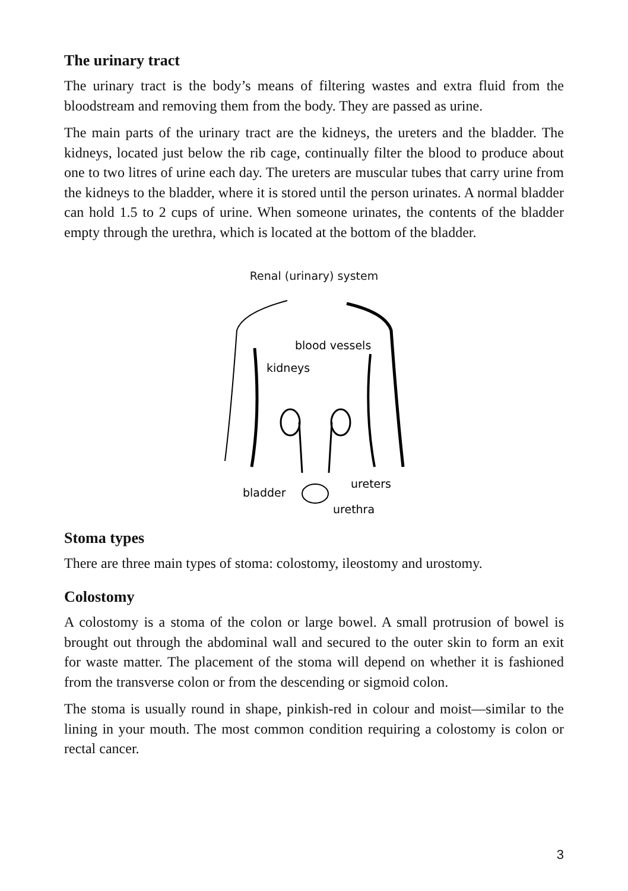The urinary tract
The urinary tract is the body’s means of filtering wastes and extra fluid from the bloodstream and removing them from the body. They are passed as urine.
The main parts of the urinary tract are the kidneys, the ureters and the bladder. The kidneys, located just below the rib cage, continually filter the blood to produce about one to two litres of urine each day. The ureters are muscular tubes that carry urine from the kidneys to the bladder, where it is stored until the person urinates. A normal bladder can hold 1.5 to 2 cups of urine. When someone urinates, the contents of the bladder empty through the urethra, which is located at the bottom of the bladder.
Renal (urinary) system
blood vessels
kidneys
bladder
ureters
urethra
Stoma types
There are three main types of stoma: colostomy, ileostomy and urostomy.
Colostomy
A colostomy is a stoma of the colon or large bowel. A small protrusion of bowel is brought out through the abdominal wall and secured to the outer skin to form an exit for waste matter. The placement of the stoma will depend on whether it is fashioned from the transverse colon or from the descending or sigmoid colon.
The stoma is usually round in shape, pinkish-red in colour and moist—similar to the lining in your mouth. The most common condition requiring a colostomy is colon or rectal cancer.
3